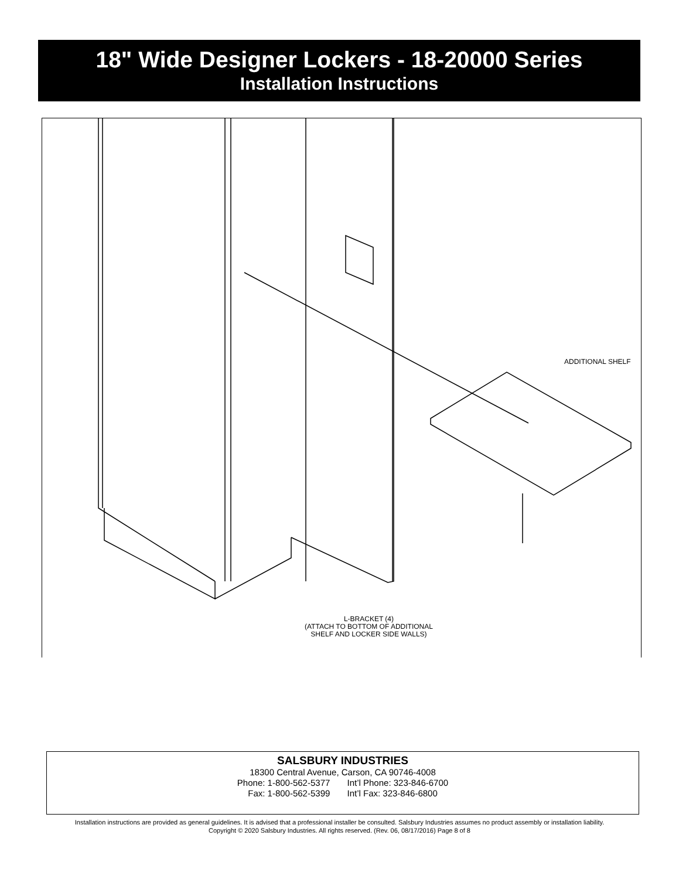18" Wide Designer Lockers - 18-20000 Series
Installation Instructions
ADDITIONAL SHELF
L-BRACKET (4)
(ATTACH TO BOTTOM OF ADDITIONAL
SHELF AND LOCKER SIDE WALLS)
SALSBURY INDUSTRIES
18300 Central Avenue, Carson, CA 90746-4008
Phone: 1-800-562-5377 Int’l Phone: 323-846-6700
Fax: 1-800-562-5399 Int’l Fax: 323-846-6800
Installation instructions are provided as general guidelines. It is advised that a professional installer be consulted. Salsbury Industries assumes no product assembly or installation liability.
Copyright © 2020 Salsbury Industries. All rights reserved. (Rev. 06, 08/17/2016) Page 8 of 8